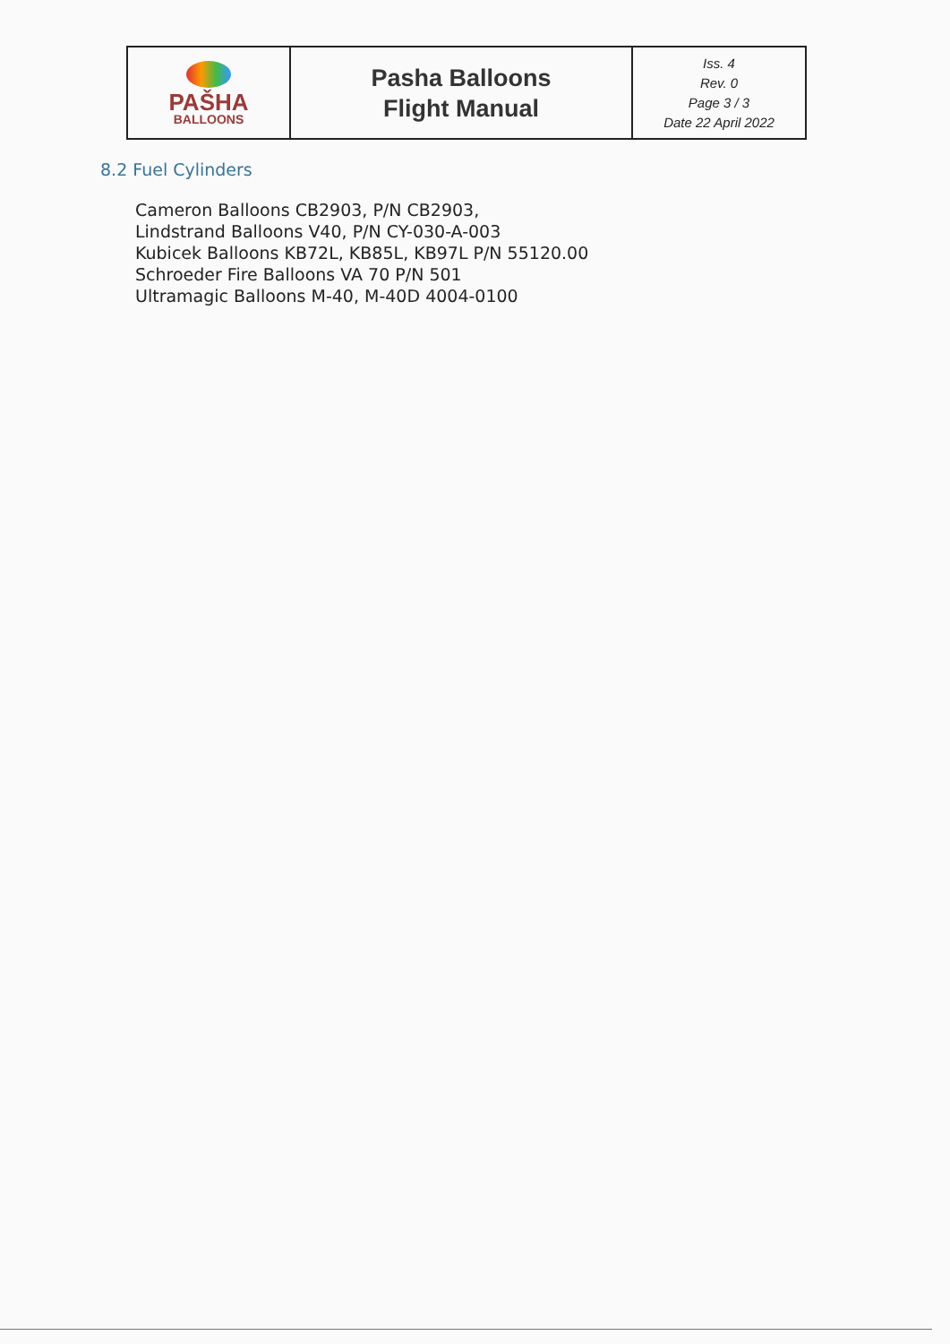| PAŠHA BALLOONS | Pasha Balloons Flight Manual | Iss. 4 Rev. 0 Page 3 / 3 Date 22 April 2022 |
8.2 Fuel Cylinders
Cameron Balloons CB2903, P/N CB2903,
Lindstrand Balloons V40, P/N CY-030-A-003
Kubicek Balloons KB72L, KB85L, KB97L P/N 55120.00
Schroeder Fire Balloons VA 70 P/N 501
Ultramagic Balloons M-40, M-40D 4004-0100